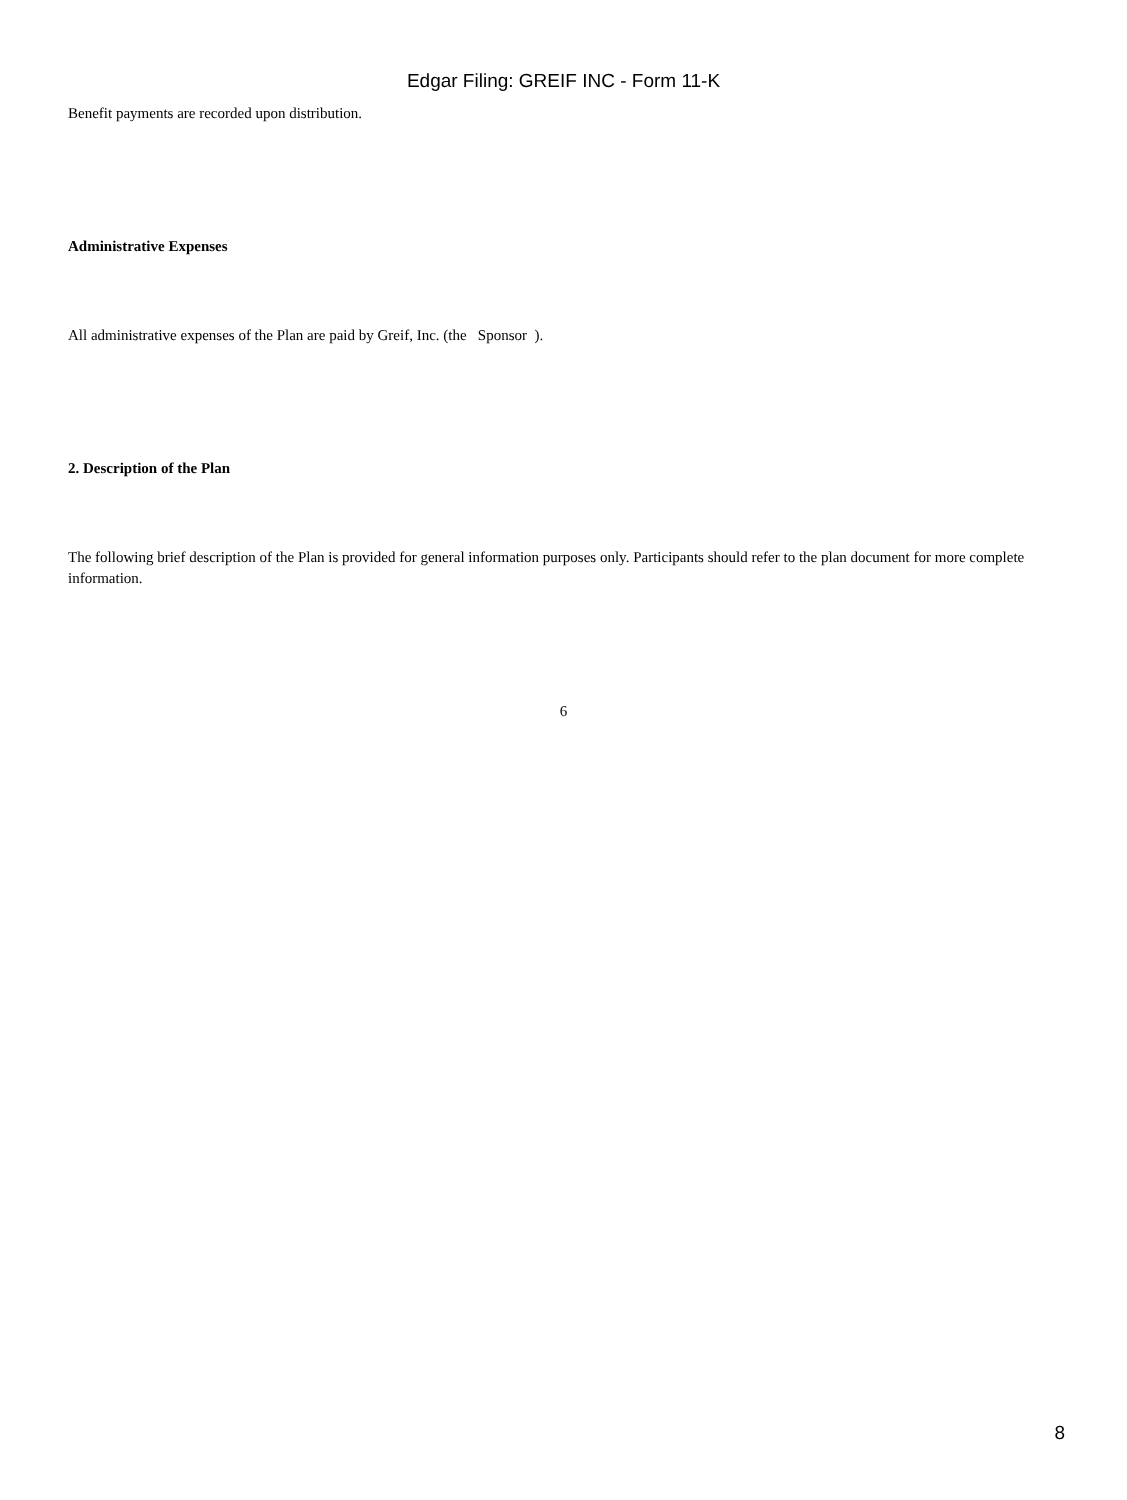Edgar Filing: GREIF INC - Form 11-K
Benefit payments are recorded upon distribution.
Administrative Expenses
All administrative expenses of the Plan are paid by Greif, Inc. (the Sponsor ).
2. Description of the Plan
The following brief description of the Plan is provided for general information purposes only. Participants should refer to the plan document for more complete information.
6
8